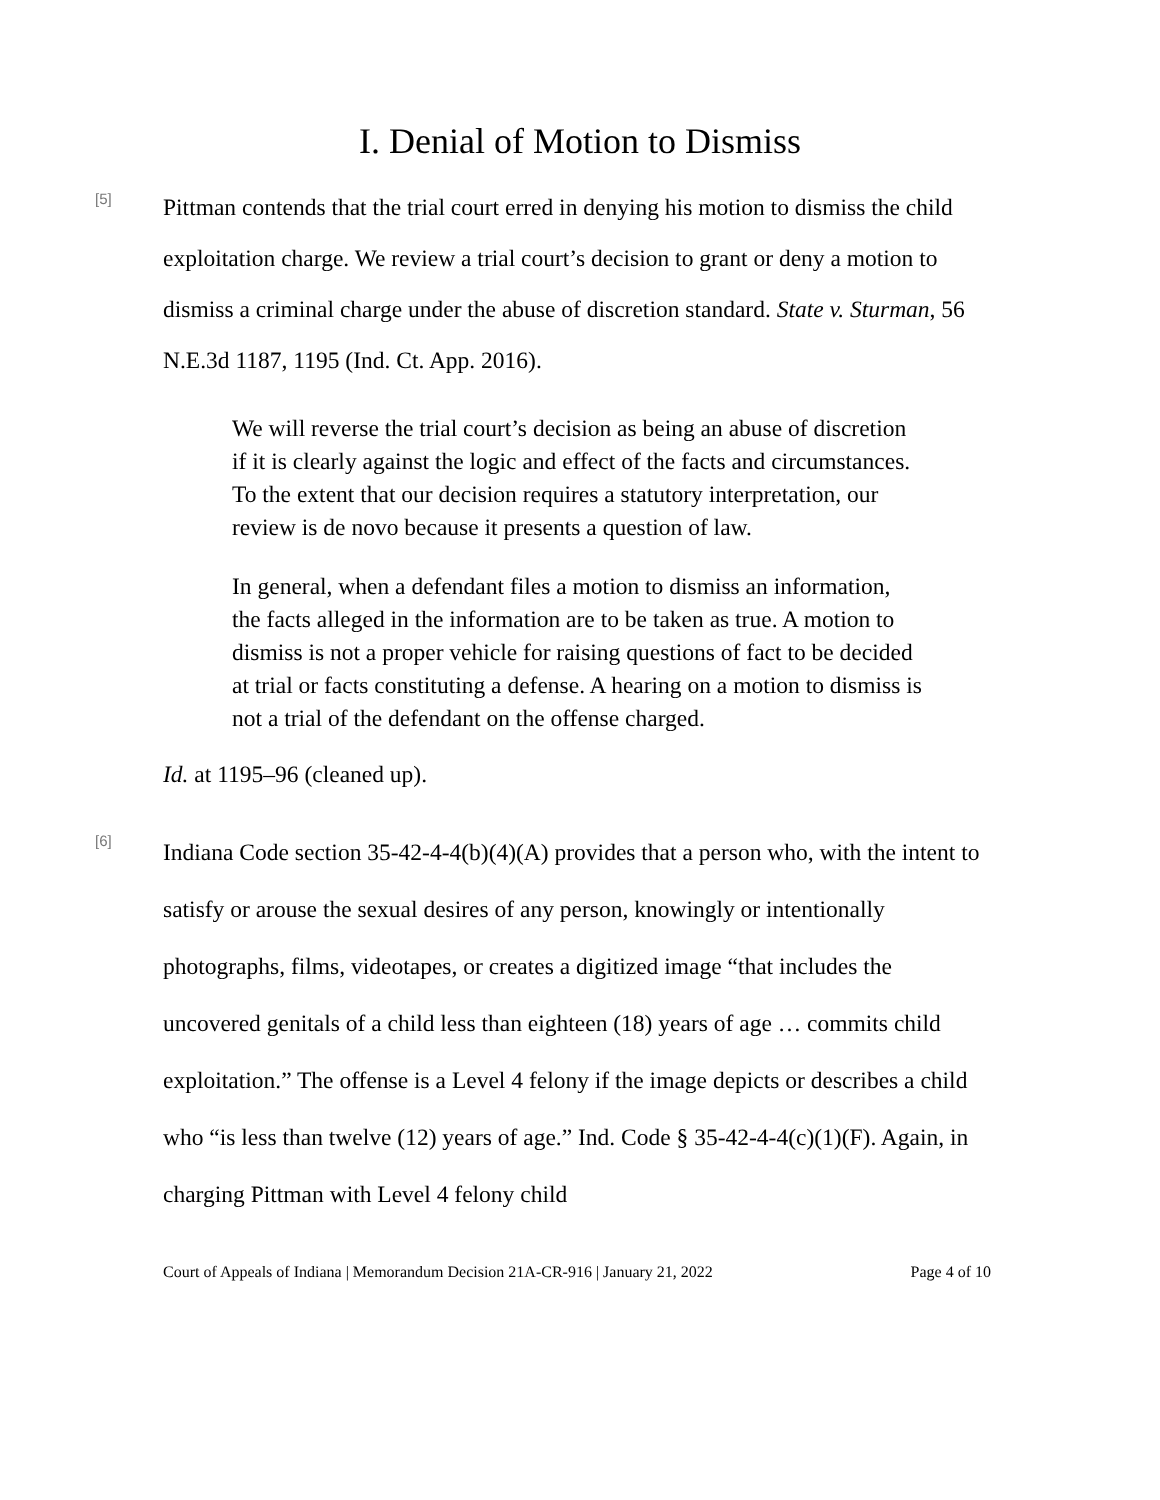I. Denial of Motion to Dismiss
[5]
Pittman contends that the trial court erred in denying his motion to dismiss the child exploitation charge. We review a trial court’s decision to grant or deny a motion to dismiss a criminal charge under the abuse of discretion standard. State v. Sturman, 56 N.E.3d 1187, 1195 (Ind. Ct. App. 2016).
We will reverse the trial court’s decision as being an abuse of discretion if it is clearly against the logic and effect of the facts and circumstances. To the extent that our decision requires a statutory interpretation, our review is de novo because it presents a question of law.
In general, when a defendant files a motion to dismiss an information, the facts alleged in the information are to be taken as true. A motion to dismiss is not a proper vehicle for raising questions of fact to be decided at trial or facts constituting a defense. A hearing on a motion to dismiss is not a trial of the defendant on the offense charged.
Id. at 1195–96 (cleaned up).
[6]
Indiana Code section 35-42-4-4(b)(4)(A) provides that a person who, with the intent to satisfy or arouse the sexual desires of any person, knowingly or intentionally photographs, films, videotapes, or creates a digitized image “that includes the uncovered genitals of a child less than eighteen (18) years of age … commits child exploitation.” The offense is a Level 4 felony if the image depicts or describes a child who “is less than twelve (12) years of age.” Ind. Code § 35-42-4-4(c)(1)(F). Again, in charging Pittman with Level 4 felony child
Court of Appeals of Indiana | Memorandum Decision 21A-CR-916 | January 21, 2022 Page 4 of 10